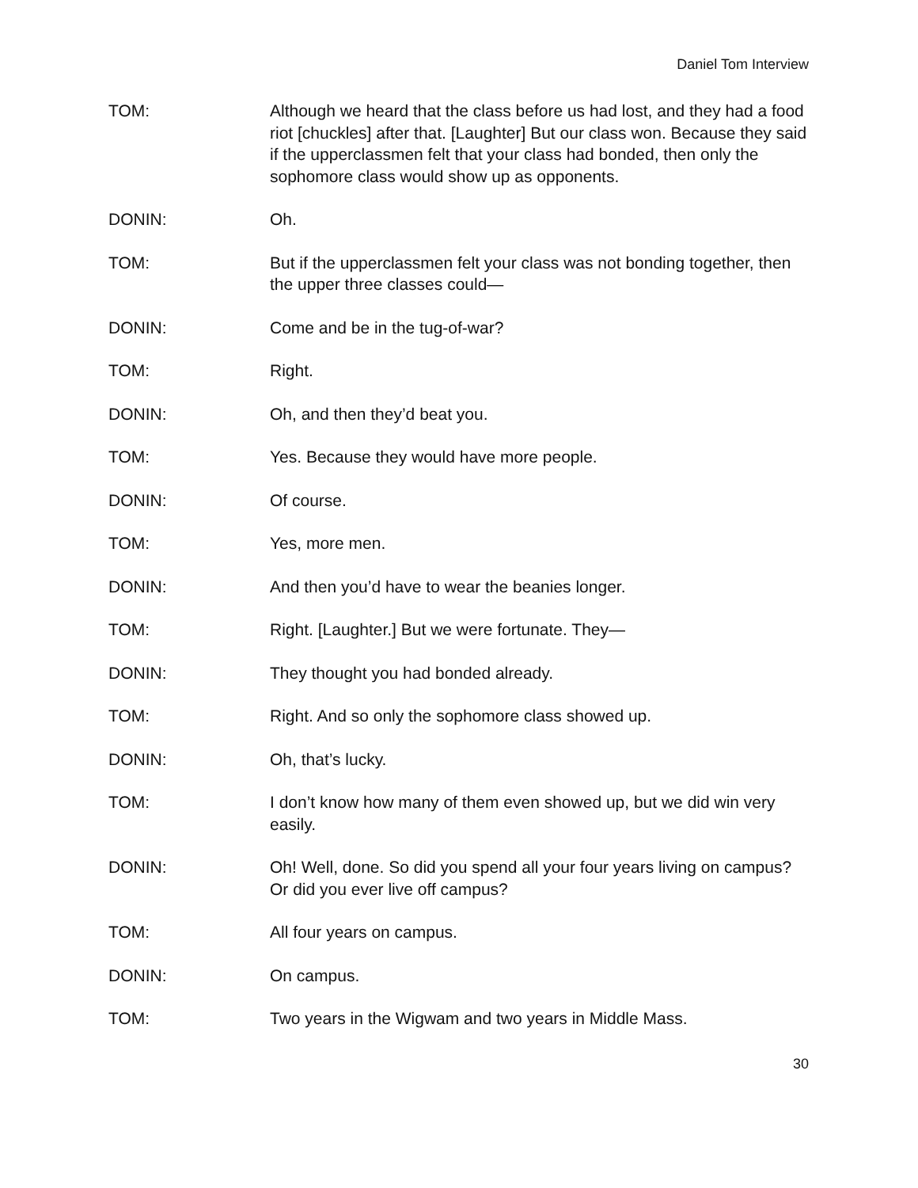Daniel Tom Interview
TOM: Although we heard that the class before us had lost, and they had a food riot [chuckles] after that. [Laughter] But our class won. Because they said if the upperclassmen felt that your class had bonded, then only the sophomore class would show up as opponents.
DONIN: Oh.
TOM: But if the upperclassmen felt your class was not bonding together, then the upper three classes could—
DONIN: Come and be in the tug-of-war?
TOM: Right.
DONIN: Oh, and then they’d beat you.
TOM: Yes. Because they would have more people.
DONIN: Of course.
TOM: Yes, more men.
DONIN: And then you’d have to wear the beanies longer.
TOM: Right. [Laughter.] But we were fortunate. They—
DONIN: They thought you had bonded already.
TOM: Right. And so only the sophomore class showed up.
DONIN: Oh, that’s lucky.
TOM: I don’t know how many of them even showed up, but we did win very easily.
DONIN: Oh! Well, done. So did you spend all your four years living on campus? Or did you ever live off campus?
TOM: All four years on campus.
DONIN: On campus.
TOM: Two years in the Wigwam and two years in Middle Mass.
30